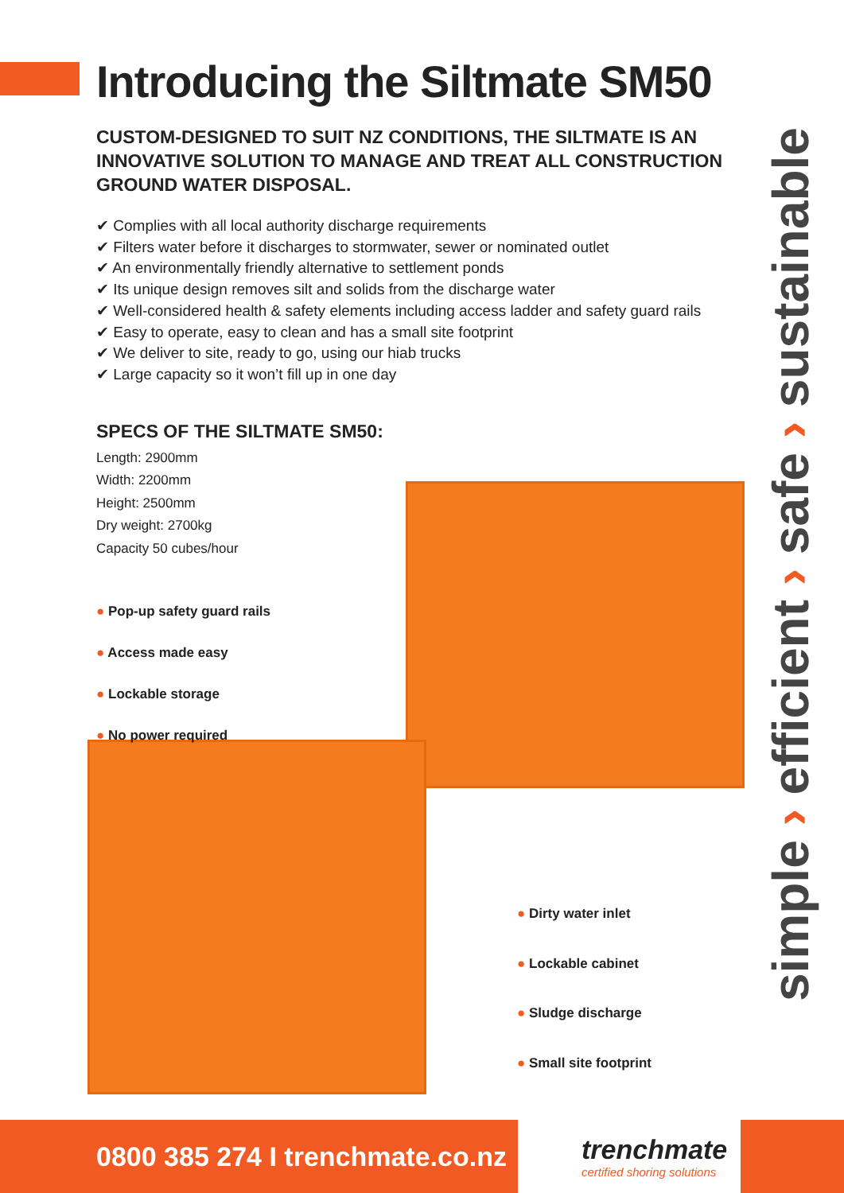Introducing the Siltmate SM50
CUSTOM-DESIGNED TO SUIT NZ CONDITIONS, THE SILTMATE IS AN INNOVATIVE SOLUTION TO MANAGE AND TREAT ALL CONSTRUCTION GROUND WATER DISPOSAL.
✔ Complies with all local authority discharge requirements
✔ Filters water before it discharges to stormwater, sewer or nominated outlet
✔ An environmentally friendly alternative to settlement ponds
✔ Its unique design removes silt and solids from the discharge water
✔ Well-considered health & safety elements including access ladder and safety guard rails
✔ Easy to operate, easy to clean and has a small site footprint
✔ We deliver to site, ready to go, using our hiab trucks
✔ Large capacity so it won’t fill up in one day
SPECS OF THE SILTMATE SM50:
Length: 2900mm
Width: 2200mm
Height: 2500mm
Dry weight: 2700kg
Capacity 50 cubes/hour
● Pop-up safety guard rails
● Access made easy
● Lockable storage
● No power required
● Dirty water inlet
● Lockable cabinet
● Sludge discharge
● Small site footprint
simple › efficient › safe › sustainable
0800 385 274 I trenchmate.co.nz
trenchmate
certified shoring solutions